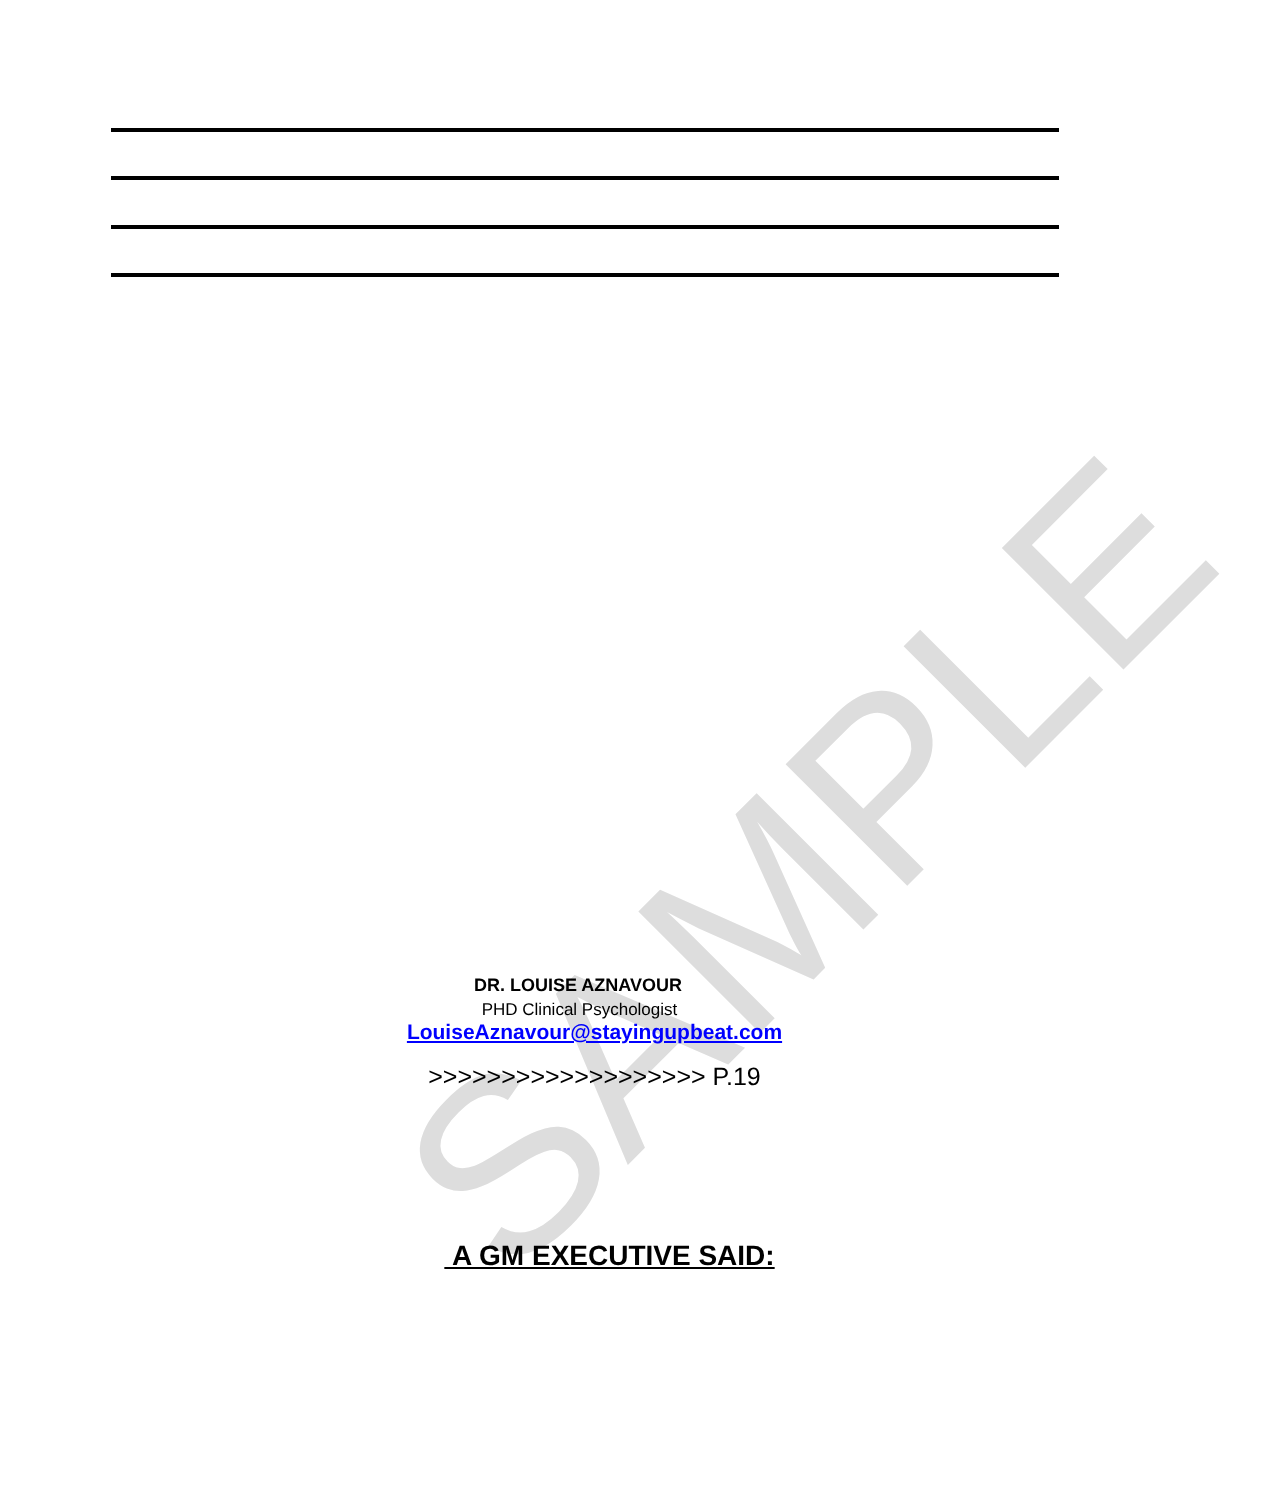SAMPLE
DR. LOUISE AZNAVOUR
PHD Clinical Psychologist
LouiseAznavour@stayingupbeat.com
>>>>>>>>>>>>>>>>>>> P.19
A GM EXECUTIVE SAID: